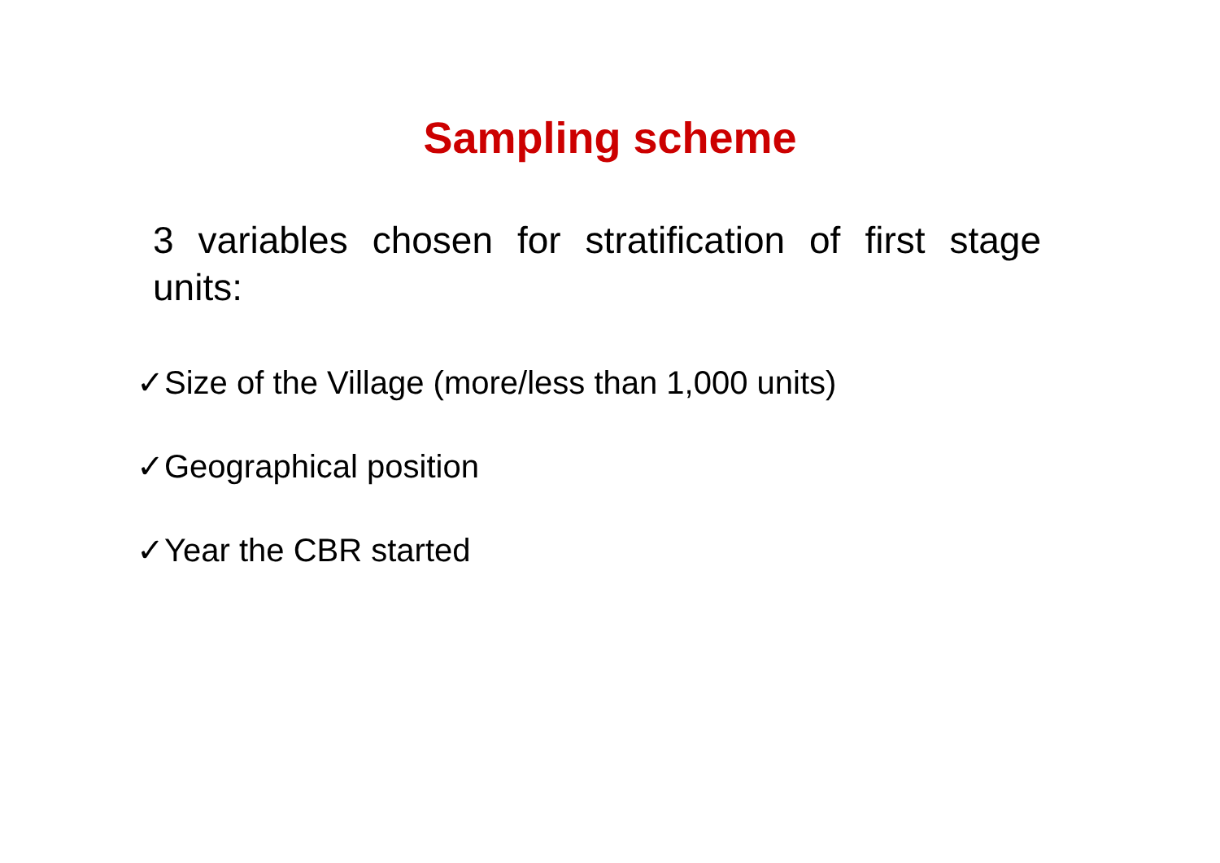Sampling scheme
3 variables chosen for stratification of first stage units:
✓Size of the Village (more/less than 1,000 units)
✓Geographical position
✓Year the CBR started